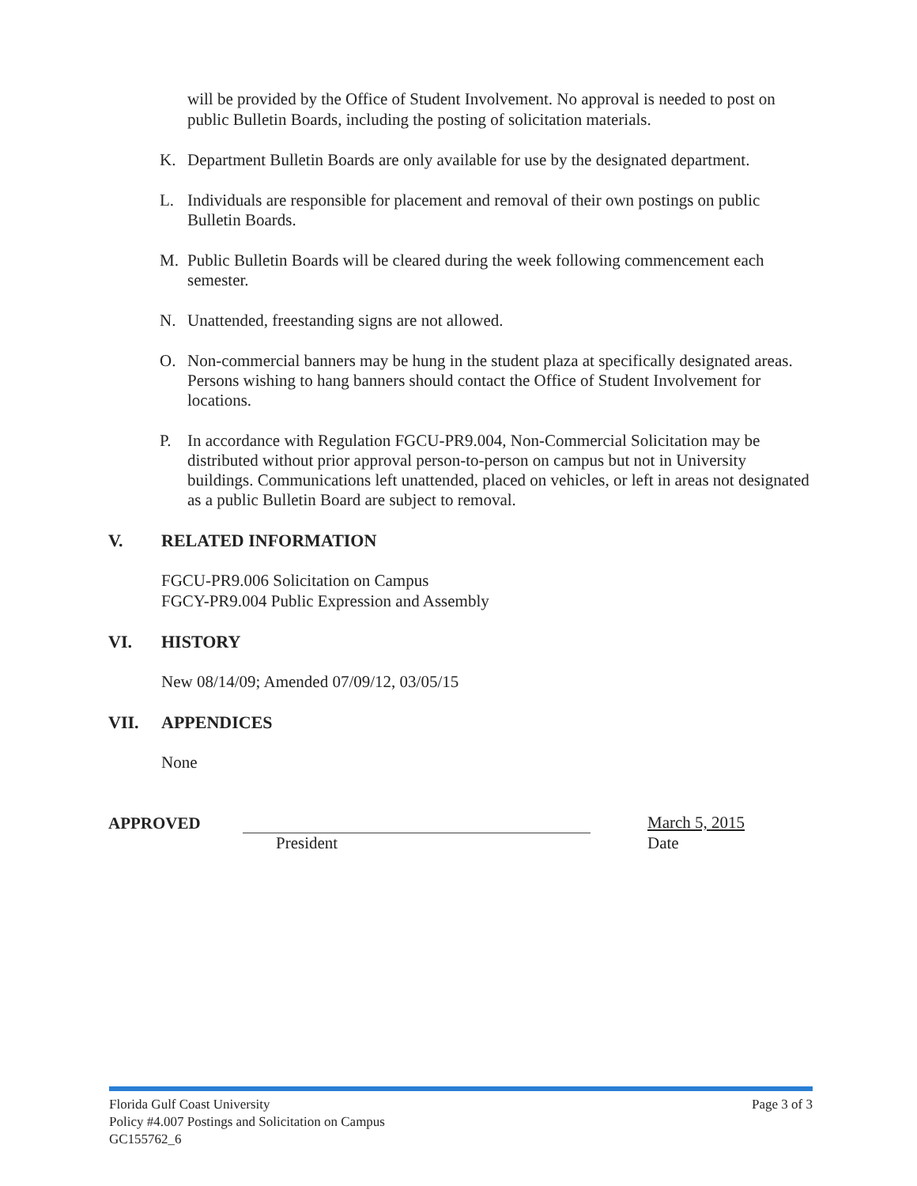will be provided by the Office of Student Involvement. No approval is needed to post on public Bulletin Boards, including the posting of solicitation materials.
K. Department Bulletin Boards are only available for use by the designated department.
L. Individuals are responsible for placement and removal of their own postings on public Bulletin Boards.
M. Public Bulletin Boards will be cleared during the week following commencement each semester.
N. Unattended, freestanding signs are not allowed.
O. Non-commercial banners may be hung in the student plaza at specifically designated areas. Persons wishing to hang banners should contact the Office of Student Involvement for locations.
P. In accordance with Regulation FGCU-PR9.004, Non-Commercial Solicitation may be distributed without prior approval person-to-person on campus but not in University buildings. Communications left unattended, placed on vehicles, or left in areas not designated as a public Bulletin Board are subject to removal.
V. RELATED INFORMATION
FGCU-PR9.006 Solicitation on Campus
FGCY-PR9.004 Public Expression and Assembly
VI. HISTORY
New 08/14/09; Amended 07/09/12, 03/05/15
VII. APPENDICES
None
APPROVED President
March 5, 2015
Date
Florida Gulf Coast University Page 3 of 3
Policy #4.007 Postings and Solicitation on Campus
GC155762_6